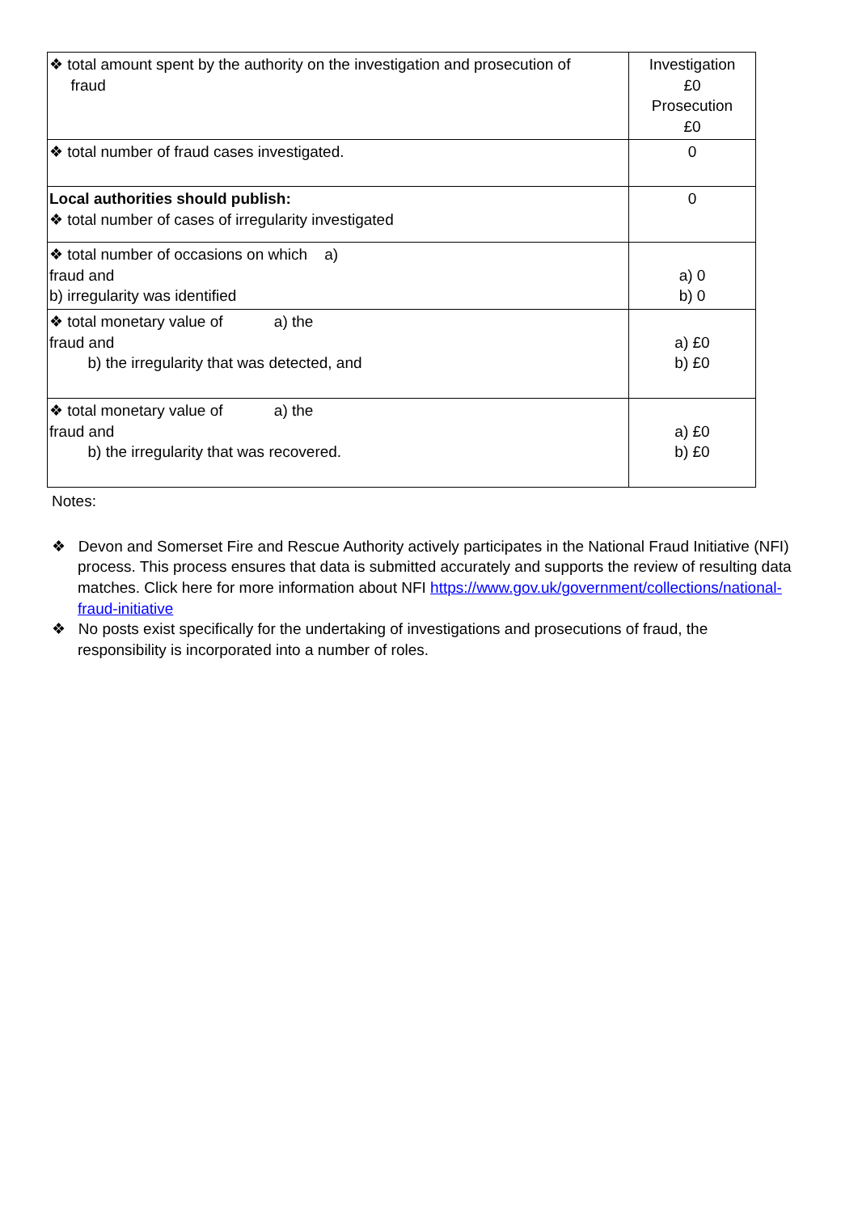| ❖ total amount spent by the authority on the investigation and prosecution of fraud | Investigation £0 Prosecution £0 |
| ❖ total number of fraud cases investigated. | 0 |
| Local authorities should publish: ❖ total number of cases of irregularity investigated | 0 |
| ❖ total number of occasions on which a) fraud and b) irregularity was identified | a) 0 b) 0 |
| ❖ total monetary value of a) the fraud and b) the irregularity that was detected, and | a) £0 b) £0 |
| ❖ total monetary value of a) the fraud and b) the irregularity that was recovered. | a) £0 b) £0 |
Notes:
❖ Devon and Somerset Fire and Rescue Authority actively participates in the National Fraud Initiative (NFI) process. This process ensures that data is submitted accurately and supports the review of resulting data matches. Click here for more information about NFI https://www.gov.uk/government/collections/national-fraud-initiative
❖ No posts exist specifically for the undertaking of investigations and prosecutions of fraud, the responsibility is incorporated into a number of roles.